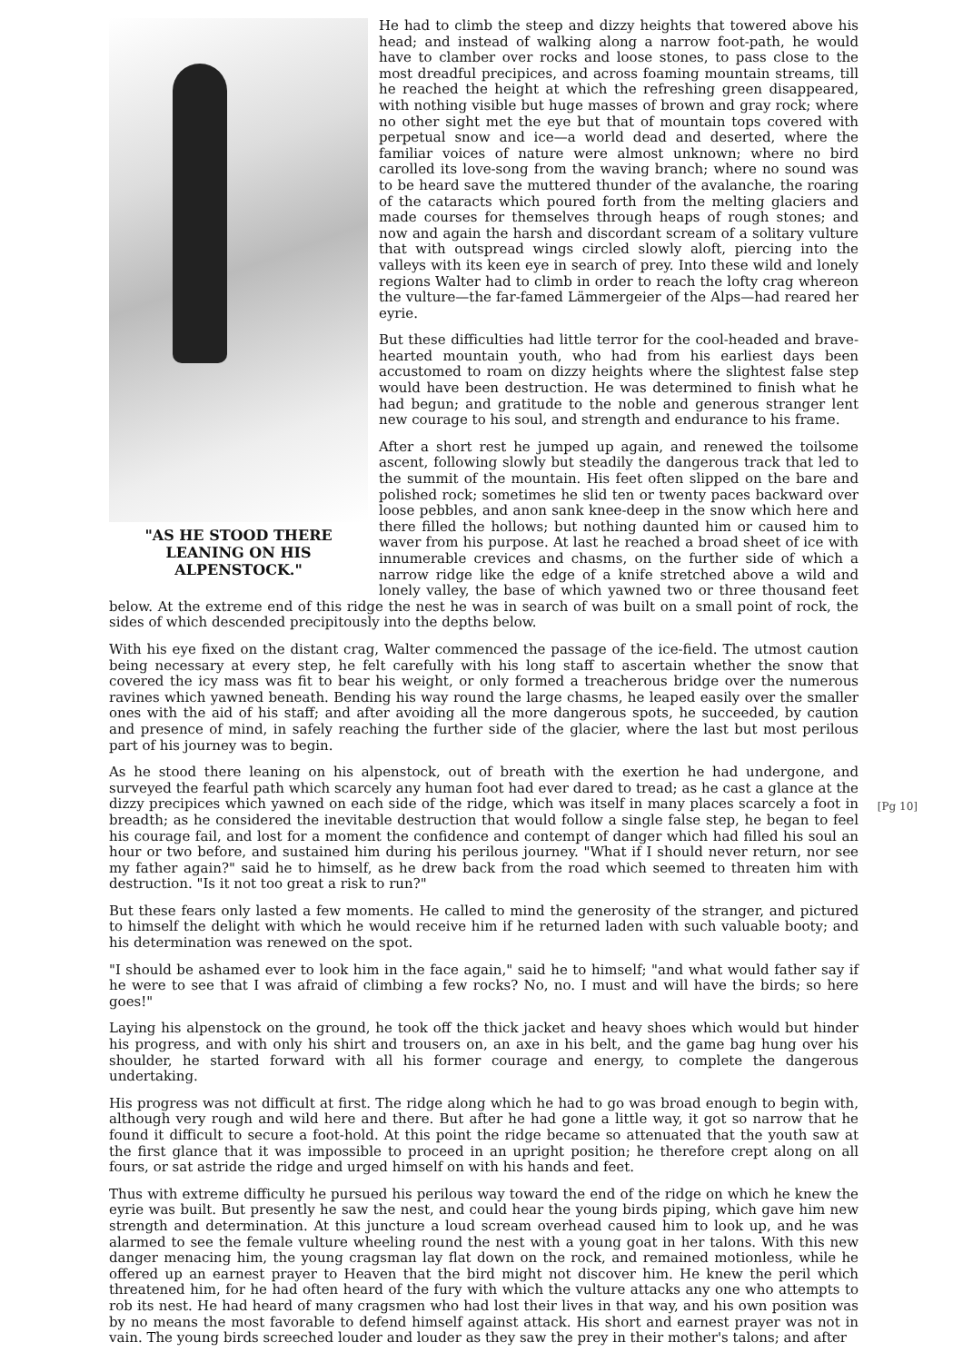"AS HE STOOD THERE LEANING ON HIS ALPENSTOCK."
He had to climb the steep and dizzy heights that towered above his head; and instead of walking along a narrow foot-path, he would have to clamber over rocks and loose stones, to pass close to the most dreadful precipices, and across foaming mountain streams, till he reached the height at which the refreshing green disappeared, with nothing visible but huge masses of brown and gray rock; where no other sight met the eye but that of mountain tops covered with perpetual snow and ice—a world dead and deserted, where the familiar voices of nature were almost unknown; where no bird carolled its love-song from the waving branch; where no sound was to be heard save the muttered thunder of the avalanche, the roaring of the cataracts which poured forth from the melting glaciers and made courses for themselves through heaps of rough stones; and now and again the harsh and discordant scream of a solitary vulture that with outspread wings circled slowly aloft, piercing into the valleys with its keen eye in search of prey. Into these wild and lonely regions Walter had to climb in order to reach the lofty crag whereon the vulture—the far-famed Lämmergeier of the Alps—had reared her eyrie.
But these difficulties had little terror for the cool-headed and brave-hearted mountain youth, who had from his earliest days been accustomed to roam on dizzy heights where the slightest false step would have been destruction. He was determined to finish what he had begun; and gratitude to the noble and generous stranger lent new courage to his soul, and strength and endurance to his frame.
After a short rest he jumped up again, and renewed the toilsome ascent, following slowly but steadily the dangerous track that led to the summit of the mountain. His feet often slipped on the bare and polished rock; sometimes he slid ten or twenty paces backward over loose pebbles, and anon sank knee-deep in the snow which here and there filled the hollows; but nothing daunted him or caused him to waver from his purpose. At last he reached a broad sheet of ice with innumerable crevices and chasms, on the further side of which a narrow ridge like the edge of a knife stretched above a wild and lonely valley, the base of which yawned two or three thousand feet below. At the extreme end of this ridge the nest he was in search of was built on a small point of rock, the sides of which descended precipitously into the depths below.
With his eye fixed on the distant crag, Walter commenced the passage of the ice-field. The utmost caution being necessary at every step, he felt carefully with his long staff to ascertain whether the snow that covered the icy mass was fit to bear his weight, or only formed a treacherous bridge over the numerous ravines which yawned beneath. Bending his way round the large chasms, he leaped easily over the smaller ones with the aid of his staff; and after avoiding all the more dangerous spots, he succeeded, by caution and presence of mind, in safely reaching the further side of the glacier, where the last but most perilous part of his journey was to begin.
As he stood there leaning on his alpenstock, out of breath with the exertion he had undergone, and surveyed the fearful path which scarcely any human foot had ever dared to tread; as he cast a glance at the dizzy precipices which yawned on each side of the ridge, which was itself in many places scarcely a foot in breadth;
[Pg 10]
as he considered the inevitable destruction that would follow a single false step, he began to feel his courage fail, and lost for a moment the confidence and contempt of danger which had filled his soul an hour or two before, and sustained him during his perilous journey. "What if I should never return, nor see my father again?" said he to himself, as he drew back from the road which seemed to threaten him with destruction. "Is it not too great a risk to run?"
But these fears only lasted a few moments. He called to mind the generosity of the stranger, and pictured to himself the delight with which he would receive him if he returned laden with such valuable booty; and his determination was renewed on the spot.
"I should be ashamed ever to look him in the face again," said he to himself; "and what would father say if he were to see that I was afraid of climbing a few rocks? No, no. I must and will have the birds; so here goes!"
Laying his alpenstock on the ground, he took off the thick jacket and heavy shoes which would but hinder his progress, and with only his shirt and trousers on, an axe in his belt, and the game bag hung over his shoulder, he started forward with all his former courage and energy, to complete the dangerous undertaking.
His progress was not difficult at first. The ridge along which he had to go was broad enough to begin with, although very rough and wild here and there. But after he had gone a little way, it got so narrow that he found it difficult to secure a foot-hold. At this point the ridge became so attenuated that the youth saw at the first glance that it was impossible to proceed in an upright position; he therefore crept along on all fours, or sat astride the ridge and urged himself on with his hands and feet.
Thus with extreme difficulty he pursued his perilous way toward the end of the ridge on which he knew the eyrie was built. But presently he saw the nest, and could hear the young birds piping, which gave him new strength and determination. At this juncture a loud scream overhead caused him to look up, and he was alarmed to see the female vulture wheeling round the nest with a young goat in her talons. With this new danger menacing him, the young cragsman lay flat down on the rock, and remained motionless, while he offered up an earnest prayer to Heaven that the bird might not discover him. He knew the peril which threatened him, for he had often heard of the fury with which the vulture attacks any one who attempts to rob its nest. He had heard of many cragsmen who had lost their lives in that way, and his own position was by no means the most favorable to defend himself against attack. His short and earnest prayer was not in vain. The young birds screeched louder and louder as they saw the prey in their mother's talons; and after